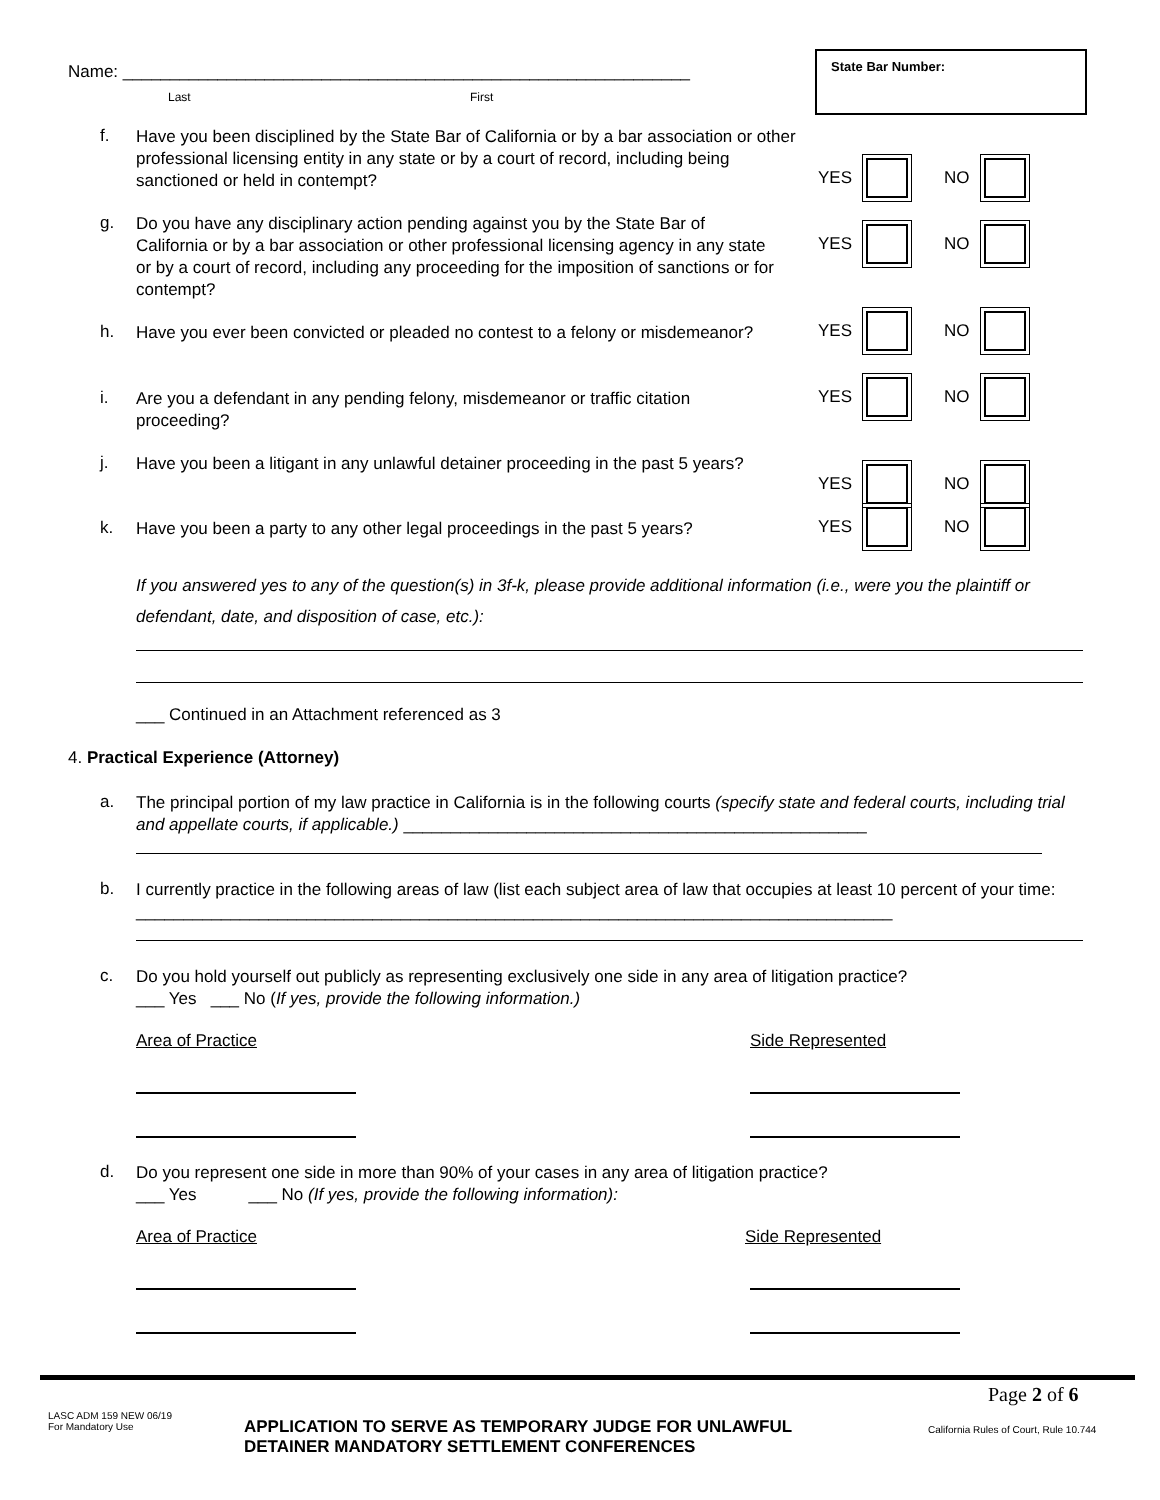Name: ____________________________________________________________
Last First
State Bar Number:
f.
Have you been disciplined by the State Bar of California or by a bar association or other professional licensing entity in any state or by a court of record, including being sanctioned or held in contempt?
YES
NO
g.
Do you have any disciplinary action pending against you by the State Bar of California or by a bar association or other professional licensing agency in any state or by a court of record, including any proceeding for the imposition of sanctions or for contempt?
YES
NO
h.
Have you ever been convicted or pleaded no contest to a felony or misdemeanor?
YES
NO
i.
Are you a defendant in any pending felony, misdemeanor or traffic citation proceeding?
YES
NO
j.
Have you been a litigant in any unlawful detainer proceeding in the past 5 years?
YES
NO
k.
Have you been a party to any other legal proceedings in the past 5 years?
YES
NO
If you answered yes to any of the question(s) in 3f-k, please provide additional information (i.e., were you the plaintiff or defendant, date, and disposition of case, etc.):
___ Continued in an Attachment referenced as 3
4. Practical Experience (Attorney)
a.
The principal portion of my law practice in California is in the following courts (specify state and federal courts, including trial and appellate courts, if applicable.) _________________________________________________
b.
I currently practice in the following areas of law (list each subject area of law that occupies at least 10 percent of your time: ________________________________________________________________________________
c.
Do you hold yourself out publicly as representing exclusively one side in any area of litigation practice?
___ Yes ___ No (If yes, provide the following information.)
Area of Practice Side Represented
d.
Do you represent one side in more than 90% of your cases in any area of litigation practice?
___ Yes ___ No (If yes, provide the following information):
Area of Practice Side Represented
Page 2 of 6
LASC ADM 159 NEW 06/19
For Mandatory Use
APPLICATION TO SERVE AS TEMPORARY JUDGE FOR UNLAWFUL
DETAINER MANDATORY SETTLEMENT CONFERENCES
California Rules of Court, Rule 10.744